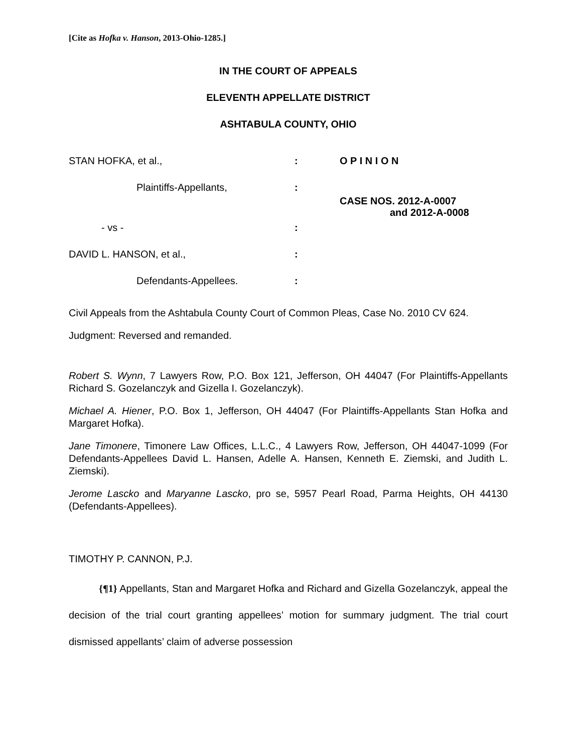[Cite as Hofka v. Hanson, 2013-Ohio-1285.]
IN THE COURT OF APPEALS
ELEVENTH APPELLATE DISTRICT
ASHTABULA COUNTY, OHIO
STAN HOFKA, et al.,
:
O P I N I O N
Plaintiffs-Appellants,
:
CASE NOS. 2012-A-0007
and 2012-A-0008
- vs -
:
DAVID L. HANSON, et al.,
:
Defendants-Appellees.
:
Civil Appeals from the Ashtabula County Court of Common Pleas, Case No. 2010 CV 624.
Judgment: Reversed and remanded.
Robert S. Wynn, 7 Lawyers Row, P.O. Box 121, Jefferson, OH 44047 (For Plaintiffs-Appellants Richard S. Gozelanczyk and Gizella I. Gozelanczyk).
Michael A. Hiener, P.O. Box 1, Jefferson, OH 44047 (For Plaintiffs-Appellants Stan Hofka and Margaret Hofka).
Jane Timonere, Timonere Law Offices, L.L.C., 4 Lawyers Row, Jefferson, OH 44047-1099 (For Defendants-Appellees David L. Hansen, Adelle A. Hansen, Kenneth E. Ziemski, and Judith L. Ziemski).
Jerome Lascko and Maryanne Lascko, pro se, 5957 Pearl Road, Parma Heights, OH 44130 (Defendants-Appellees).
TIMOTHY P. CANNON, P.J.
{¶1} Appellants, Stan and Margaret Hofka and Richard and Gizella Gozelanczyk, appeal the decision of the trial court granting appellees’ motion for summary judgment. The trial court dismissed appellants’ claim of adverse possession